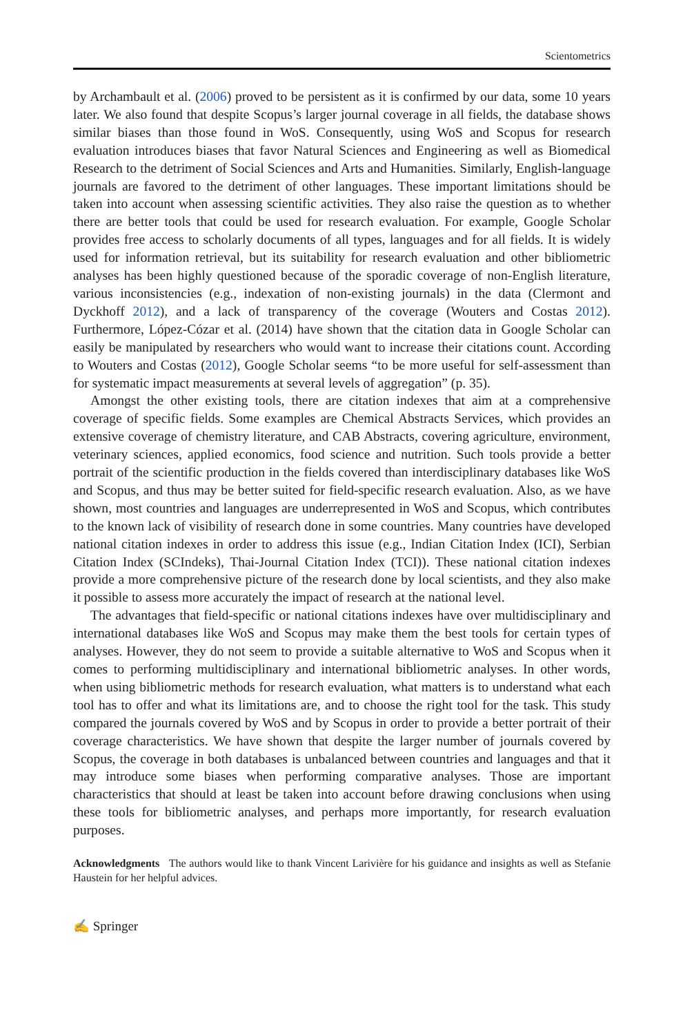Scientometrics
by Archambault et al. (2006) proved to be persistent as it is confirmed by our data, some 10 years later. We also found that despite Scopus’s larger journal coverage in all fields, the database shows similar biases than those found in WoS. Consequently, using WoS and Scopus for research evaluation introduces biases that favor Natural Sciences and Engineering as well as Biomedical Research to the detriment of Social Sciences and Arts and Humanities. Similarly, English-language journals are favored to the detriment of other languages. These important limitations should be taken into account when assessing scientific activities. They also raise the question as to whether there are better tools that could be used for research evaluation. For example, Google Scholar provides free access to scholarly documents of all types, languages and for all fields. It is widely used for information retrieval, but its suitability for research evaluation and other bibliometric analyses has been highly questioned because of the sporadic coverage of non-English literature, various inconsistencies (e.g., indexation of non-existing journals) in the data (Clermont and Dyckhoff 2012), and a lack of transparency of the coverage (Wouters and Costas 2012). Furthermore, López-Cózar et al. (2014) have shown that the citation data in Google Scholar can easily be manipulated by researchers who would want to increase their citations count. According to Wouters and Costas (2012), Google Scholar seems “to be more useful for self-assessment than for systematic impact measurements at several levels of aggregation” (p. 35).
Amongst the other existing tools, there are citation indexes that aim at a comprehensive coverage of specific fields. Some examples are Chemical Abstracts Services, which provides an extensive coverage of chemistry literature, and CAB Abstracts, covering agriculture, environment, veterinary sciences, applied economics, food science and nutrition. Such tools provide a better portrait of the scientific production in the fields covered than interdisciplinary databases like WoS and Scopus, and thus may be better suited for field-specific research evaluation. Also, as we have shown, most countries and languages are underrepresented in WoS and Scopus, which contributes to the known lack of visibility of research done in some countries. Many countries have developed national citation indexes in order to address this issue (e.g., Indian Citation Index (ICI), Serbian Citation Index (SCIndeks), Thai-Journal Citation Index (TCI)). These national citation indexes provide a more comprehensive picture of the research done by local scientists, and they also make it possible to assess more accurately the impact of research at the national level.
The advantages that field-specific or national citations indexes have over multidisciplinary and international databases like WoS and Scopus may make them the best tools for certain types of analyses. However, they do not seem to provide a suitable alternative to WoS and Scopus when it comes to performing multidisciplinary and international bibliometric analyses. In other words, when using bibliometric methods for research evaluation, what matters is to understand what each tool has to offer and what its limitations are, and to choose the right tool for the task. This study compared the journals covered by WoS and by Scopus in order to provide a better portrait of their coverage characteristics. We have shown that despite the larger number of journals covered by Scopus, the coverage in both databases is unbalanced between countries and languages and that it may introduce some biases when performing comparative analyses. Those are important characteristics that should at least be taken into account before drawing conclusions when using these tools for bibliometric analyses, and perhaps more importantly, for research evaluation purposes.
Acknowledgments The authors would like to thank Vincent Larivière for his guidance and insights as well as Stefanie Haustein for her helpful advices.
✍ Springer